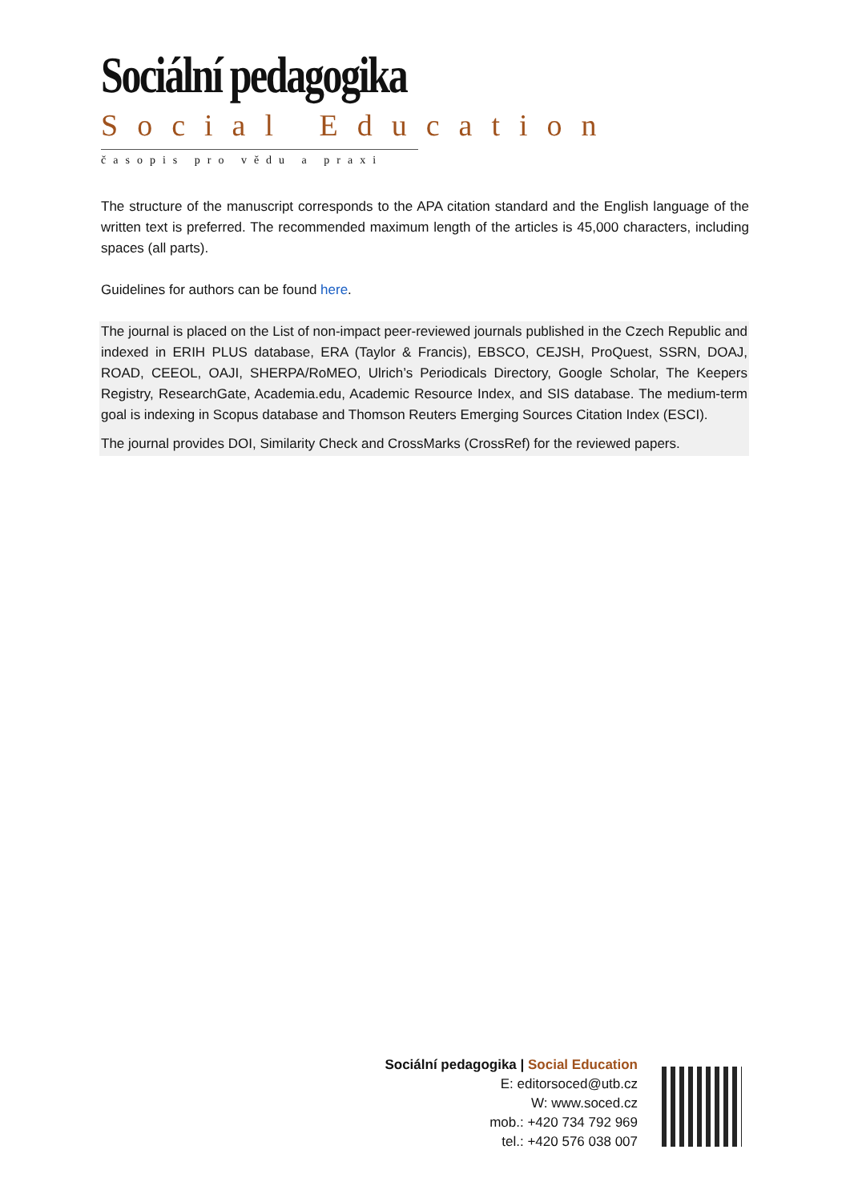Sociální pedagogika
Social Education
časopis pro vědu a praxi
The structure of the manuscript corresponds to the APA citation standard and the English language of the written text is preferred. The recommended maximum length of the articles is 45,000 characters, including spaces (all parts).
Guidelines for authors can be found here.
The journal is placed on the List of non-impact peer-reviewed journals published in the Czech Republic and indexed in ERIH PLUS database, ERA (Taylor & Francis), EBSCO, CEJSH, ProQuest, SSRN, DOAJ, ROAD, CEEOL, OAJI, SHERPA/RoMEO, Ulrich’s Periodicals Directory, Google Scholar, The Keepers Registry, ResearchGate, Academia.edu, Academic Resource Index, and SIS database. The medium-term goal is indexing in Scopus database and Thomson Reuters Emerging Sources Citation Index (ESCI).
The journal provides DOI, Similarity Check and CrossMarks (CrossRef) for the reviewed papers.
Sociální pedagogika | Social Education
E: editorsoced@utb.cz
W: www.soced.cz
mob.: +420 734 792 969
tel.: +420 576 038 007